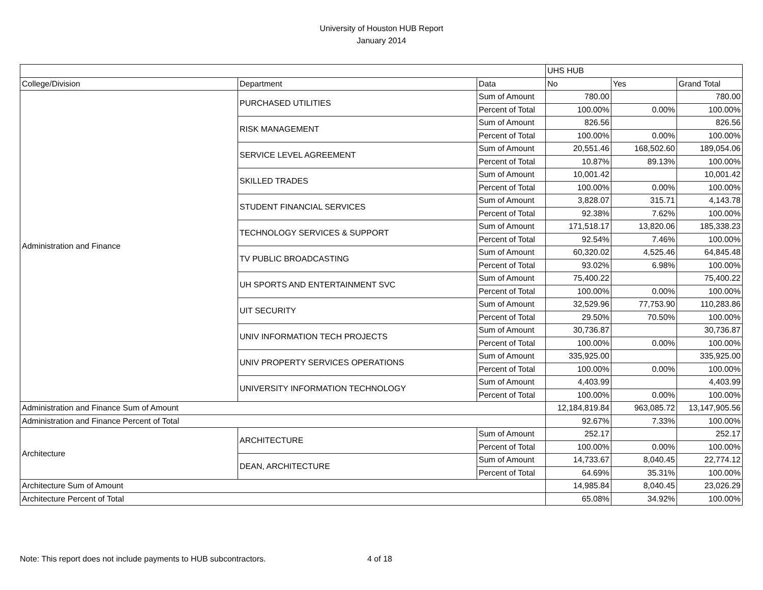University of Houston HUB Report
January 2014
| | | | UHS HUB | | |
| --- | --- | --- | --- | --- | --- |
| College/Division | Department | Data | No | Yes | Grand Total |
| Administration and Finance | PURCHASED UTILITIES | Sum of Amount | 780.00 | | 780.00 |
| | | Percent of Total | 100.00% | 0.00% | 100.00% |
| | RISK MANAGEMENT | Sum of Amount | 826.56 | | 826.56 |
| | | Percent of Total | 100.00% | 0.00% | 100.00% |
| | SERVICE LEVEL AGREEMENT | Sum of Amount | 20,551.46 | 168,502.60 | 189,054.06 |
| | | Percent of Total | 10.87% | 89.13% | 100.00% |
| | SKILLED TRADES | Sum of Amount | 10,001.42 | | 10,001.42 |
| | | Percent of Total | 100.00% | 0.00% | 100.00% |
| | STUDENT FINANCIAL SERVICES | Sum of Amount | 3,828.07 | 315.71 | 4,143.78 |
| | | Percent of Total | 92.38% | 7.62% | 100.00% |
| | TECHNOLOGY SERVICES & SUPPORT | Sum of Amount | 171,518.17 | 13,820.06 | 185,338.23 |
| | | Percent of Total | 92.54% | 7.46% | 100.00% |
| | TV PUBLIC BROADCASTING | Sum of Amount | 60,320.02 | 4,525.46 | 64,845.48 |
| | | Percent of Total | 93.02% | 6.98% | 100.00% |
| | UH SPORTS AND ENTERTAINMENT SVC | Sum of Amount | 75,400.22 | | 75,400.22 |
| | | Percent of Total | 100.00% | 0.00% | 100.00% |
| | UIT SECURITY | Sum of Amount | 32,529.96 | 77,753.90 | 110,283.86 |
| | | Percent of Total | 29.50% | 70.50% | 100.00% |
| | UNIV INFORMATION TECH PROJECTS | Sum of Amount | 30,736.87 | | 30,736.87 |
| | | Percent of Total | 100.00% | 0.00% | 100.00% |
| | UNIV PROPERTY SERVICES OPERATIONS | Sum of Amount | 335,925.00 | | 335,925.00 |
| | | Percent of Total | 100.00% | 0.00% | 100.00% |
| | UNIVERSITY INFORMATION TECHNOLOGY | Sum of Amount | 4,403.99 | | 4,403.99 |
| | | Percent of Total | 100.00% | 0.00% | 100.00% |
| Administration and Finance Sum of Amount | | | 12,184,819.84 | 963,085.72 | 13,147,905.56 |
| Administration and Finance Percent of Total | | | 92.67% | 7.33% | 100.00% |
| Architecture | ARCHITECTURE | Sum of Amount | 252.17 | | 252.17 |
| | | Percent of Total | 100.00% | 0.00% | 100.00% |
| | DEAN, ARCHITECTURE | Sum of Amount | 14,733.67 | 8,040.45 | 22,774.12 |
| | | Percent of Total | 64.69% | 35.31% | 100.00% |
| Architecture Sum of Amount | | | 14,985.84 | 8,040.45 | 23,026.29 |
| Architecture Percent of Total | | | 65.08% | 34.92% | 100.00% |
Note: This report does not include payments to HUB subcontractors. 4 of 18